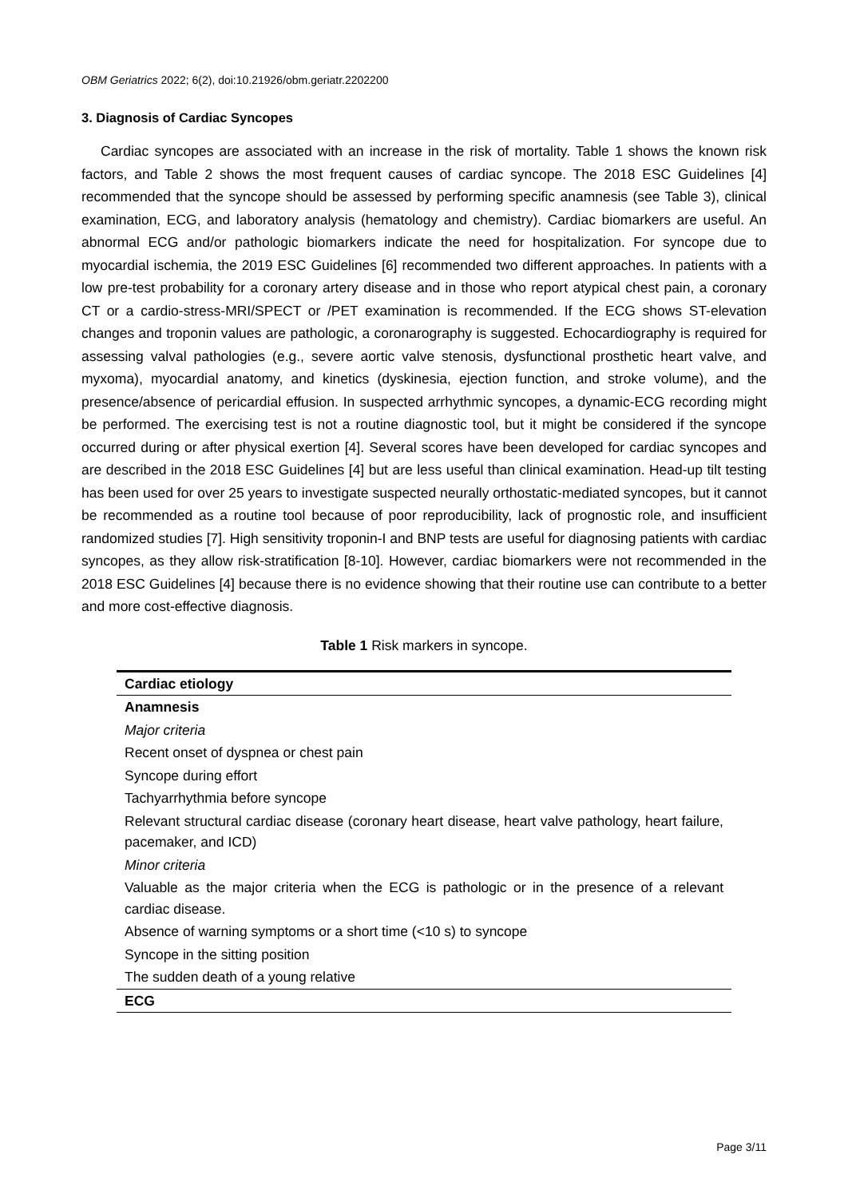OBM Geriatrics 2022; 6(2), doi:10.21926/obm.geriatr.2202200
3. Diagnosis of Cardiac Syncopes
Cardiac syncopes are associated with an increase in the risk of mortality. Table 1 shows the known risk factors, and Table 2 shows the most frequent causes of cardiac syncope. The 2018 ESC Guidelines [4] recommended that the syncope should be assessed by performing specific anamnesis (see Table 3), clinical examination, ECG, and laboratory analysis (hematology and chemistry). Cardiac biomarkers are useful. An abnormal ECG and/or pathologic biomarkers indicate the need for hospitalization. For syncope due to myocardial ischemia, the 2019 ESC Guidelines [6] recommended two different approaches. In patients with a low pre-test probability for a coronary artery disease and in those who report atypical chest pain, a coronary CT or a cardio-stress-MRI/SPECT or /PET examination is recommended. If the ECG shows ST-elevation changes and troponin values are pathologic, a coronarography is suggested. Echocardiography is required for assessing valval pathologies (e.g., severe aortic valve stenosis, dysfunctional prosthetic heart valve, and myxoma), myocardial anatomy, and kinetics (dyskinesia, ejection function, and stroke volume), and the presence/absence of pericardial effusion. In suspected arrhythmic syncopes, a dynamic-ECG recording might be performed. The exercising test is not a routine diagnostic tool, but it might be considered if the syncope occurred during or after physical exertion [4]. Several scores have been developed for cardiac syncopes and are described in the 2018 ESC Guidelines [4] but are less useful than clinical examination. Head-up tilt testing has been used for over 25 years to investigate suspected neurally orthostatic-mediated syncopes, but it cannot be recommended as a routine tool because of poor reproducibility, lack of prognostic role, and insufficient randomized studies [7]. High sensitivity troponin-I and BNP tests are useful for diagnosing patients with cardiac syncopes, as they allow risk-stratification [8-10]. However, cardiac biomarkers were not recommended in the 2018 ESC Guidelines [4] because there is no evidence showing that their routine use can contribute to a better and more cost-effective diagnosis.
Table 1 Risk markers in syncope.
| Cardiac etiology |
| Anamnesis |
| Major criteria |
| Recent onset of dyspnea or chest pain |
| Syncope during effort |
| Tachyarrhythmia before syncope |
| Relevant structural cardiac disease (coronary heart disease, heart valve pathology, heart failure, pacemaker, and ICD) |
| Minor criteria |
| Valuable as the major criteria when the ECG is pathologic or in the presence of a relevant cardiac disease. |
| Absence of warning symptoms or a short time (<10 s) to syncope |
| Syncope in the sitting position |
| The sudden death of a young relative |
| ECG |
Page 3/11